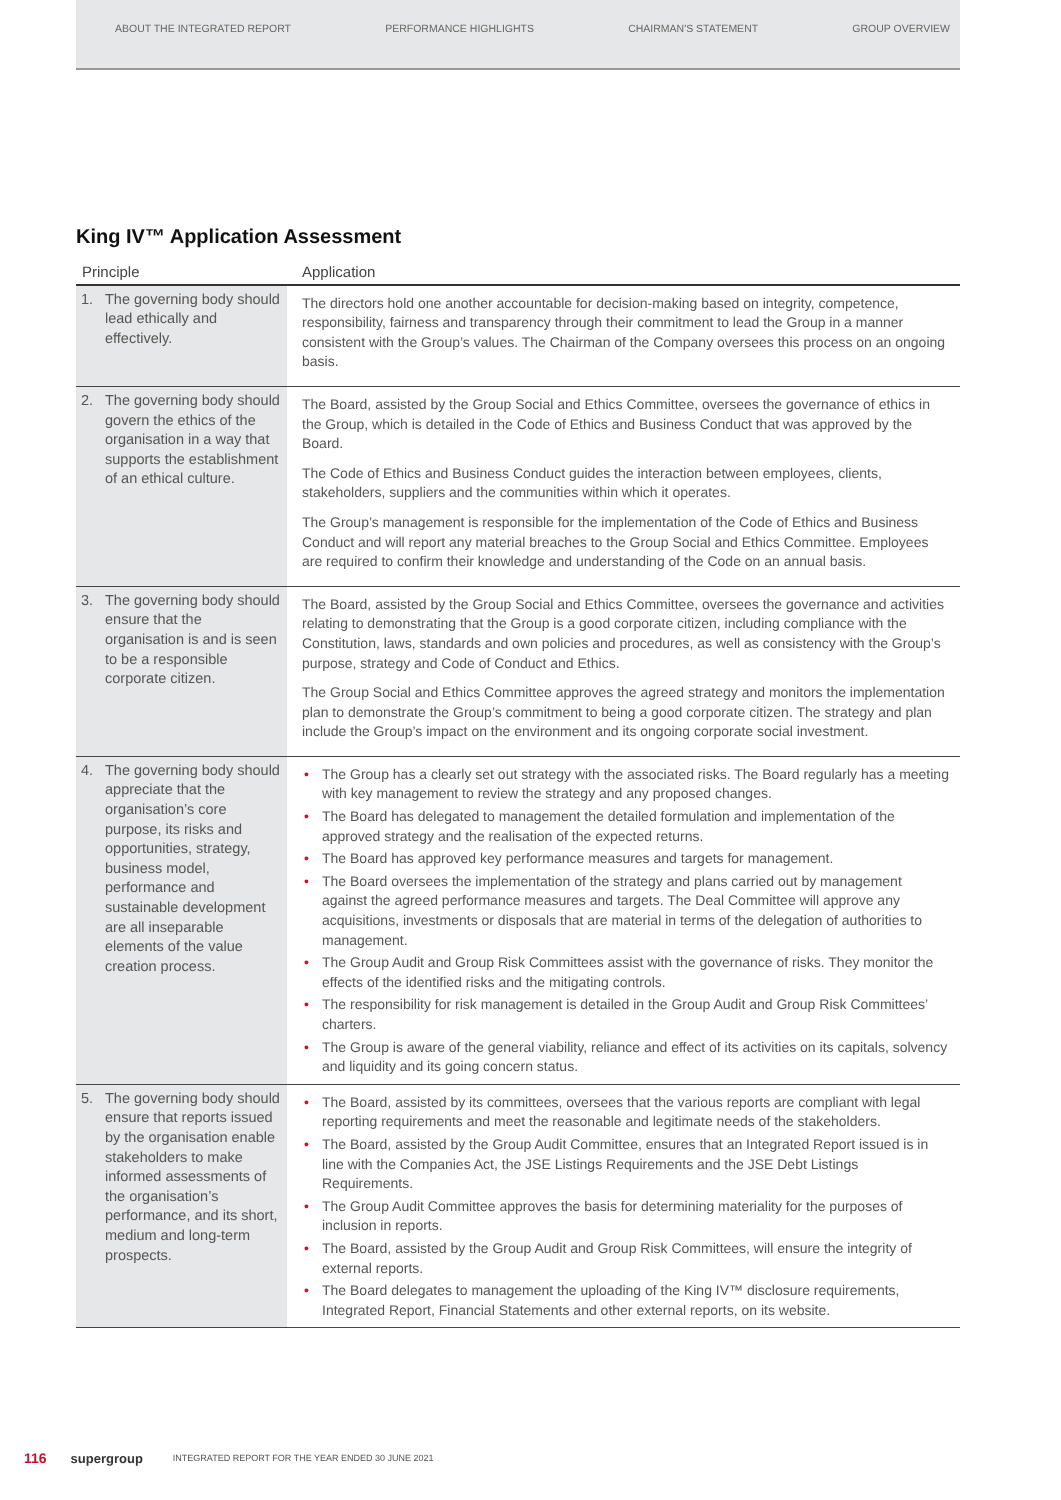ABOUT THE INTEGRATED REPORT PERFORMANCE HIGHLIGHTS CHAIRMAN'S STATEMENT GROUP OVERVIEW
King IV™ Application Assessment
| Principle | Application |
| --- | --- |
| 1. The governing body should lead ethically and effectively. | The directors hold one another accountable for decision-making based on integrity, competence, responsibility, fairness and transparency through their commitment to lead the Group in a manner consistent with the Group’s values. The Chairman of the Company oversees this process on an ongoing basis. |
| 2. The governing body should govern the ethics of the organisation in a way that supports the establishment of an ethical culture. | The Board, assisted by the Group Social and Ethics Committee, oversees the governance of ethics in the Group, which is detailed in the Code of Ethics and Business Conduct that was approved by the Board. The Code of Ethics and Business Conduct guides the interaction between employees, clients, stakeholders, suppliers and the communities within which it operates. The Group’s management is responsible for the implementation of the Code of Ethics and Business Conduct and will report any material breaches to the Group Social and Ethics Committee. Employees are required to confirm their knowledge and understanding of the Code on an annual basis. |
| 3. The governing body should ensure that the organisation is and is seen to be a responsible corporate citizen. | The Board, assisted by the Group Social and Ethics Committee, oversees the governance and activities relating to demonstrating that the Group is a good corporate citizen, including compliance with the Constitution, laws, standards and own policies and procedures, as well as consistency with the Group’s purpose, strategy and Code of Conduct and Ethics. The Group Social and Ethics Committee approves the agreed strategy and monitors the implementation plan to demonstrate the Group’s commitment to being a good corporate citizen. The strategy and plan include the Group’s impact on the environment and its ongoing corporate social investment. |
| 4. The governing body should appreciate that the organisation’s core purpose, its risks and opportunities, strategy, business model, performance and sustainable development are all inseparable elements of the value creation process. | • The Group has a clearly set out strategy with the associated risks. The Board regularly has a meeting with key management to review the strategy and any proposed changes. • The Board has delegated to management the detailed formulation and implementation of the approved strategy and the realisation of the expected returns. • The Board has approved key performance measures and targets for management. • The Board oversees the implementation of the strategy and plans carried out by management against the agreed performance measures and targets. The Deal Committee will approve any acquisitions, investments or disposals that are material in terms of the delegation of authorities to management. • The Group Audit and Group Risk Committees assist with the governance of risks. They monitor the effects of the identified risks and the mitigating controls. • The responsibility for risk management is detailed in the Group Audit and Group Risk Committees’ charters. • The Group is aware of the general viability, reliance and effect of its activities on its capitals, solvency and liquidity and its going concern status. |
| 5. The governing body should ensure that reports issued by the organisation enable stakeholders to make informed assessments of the organisation’s performance, and its short, medium and long-term prospects. | • The Board, assisted by its committees, oversees that the various reports are compliant with legal reporting requirements and meet the reasonable and legitimate needs of the stakeholders. • The Board, assisted by the Group Audit Committee, ensures that an Integrated Report issued is in line with the Companies Act, the JSE Listings Requirements and the JSE Debt Listings Requirements. • The Group Audit Committee approves the basis for determining materiality for the purposes of inclusion in reports. • The Board, assisted by the Group Audit and Group Risk Committees, will ensure the integrity of external reports. • The Board delegates to management the uploading of the King IV™ disclosure requirements, Integrated Report, Financial Statements and other external reports, on its website. |
116 supergroup INTEGRATED REPORT FOR THE YEAR ENDED 30 JUNE 2021